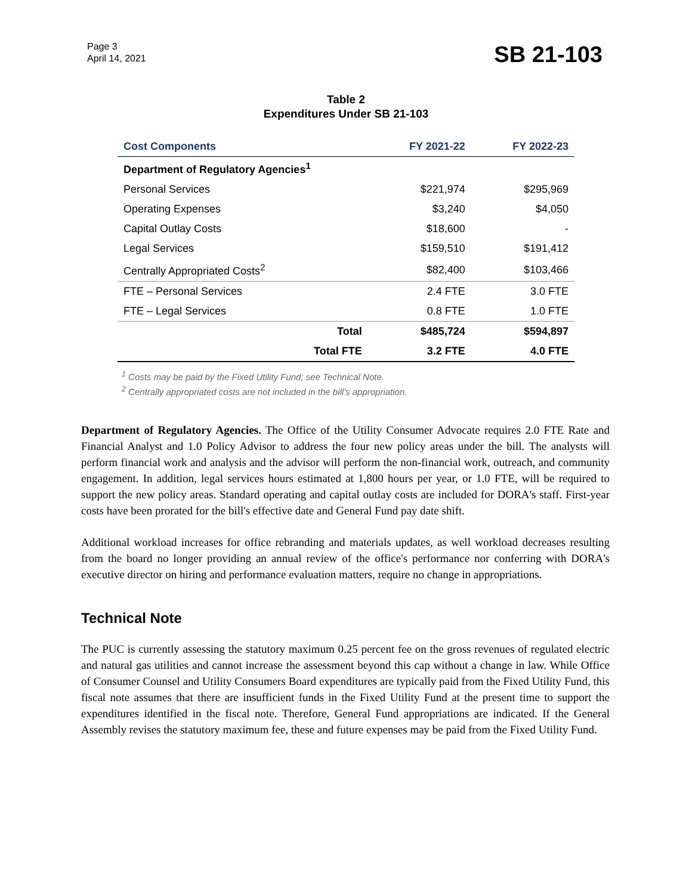Page 3
April 14, 2021
SB 21-103
Table 2
Expenditures Under SB 21-103
| Cost Components | | FY 2021-22 | FY 2022-23 |
| --- | --- | --- | --- |
| Department of Regulatory Agencies<sup>1</sup> | | | |
| Personal Services | | $221,974 | $295,969 |
| Operating Expenses | | $3,240 | $4,050 |
| Capital Outlay Costs | | $18,600 | - |
| Legal Services | | $159,510 | $191,412 |
| Centrally Appropriated Costs<sup>2</sup> | | $82,400 | $103,466 |
| FTE – Personal Services | | 2.4 FTE | 3.0 FTE |
| FTE – Legal Services | | 0.8 FTE | 1.0 FTE |
| | Total | $485,724 | $594,897 |
| | Total FTE | 3.2 FTE | 4.0 FTE |
<sup>1</sup> Costs may be paid by the Fixed Utility Fund; see Technical Note.
<sup>2</sup> Centrally appropriated costs are not included in the bill's appropriation.
Department of Regulatory Agencies. The Office of the Utility Consumer Advocate requires 2.0 FTE Rate and Financial Analyst and 1.0 Policy Advisor to address the four new policy areas under the bill. The analysts will perform financial work and analysis and the advisor will perform the non-financial work, outreach, and community engagement. In addition, legal services hours estimated at 1,800 hours per year, or 1.0 FTE, will be required to support the new policy areas. Standard operating and capital outlay costs are included for DORA's staff. First-year costs have been prorated for the bill's effective date and General Fund pay date shift.
Additional workload increases for office rebranding and materials updates, as well workload decreases resulting from the board no longer providing an annual review of the office's performance nor conferring with DORA's executive director on hiring and performance evaluation matters, require no change in appropriations.
Technical Note
The PUC is currently assessing the statutory maximum 0.25 percent fee on the gross revenues of regulated electric and natural gas utilities and cannot increase the assessment beyond this cap without a change in law. While Office of Consumer Counsel and Utility Consumers Board expenditures are typically paid from the Fixed Utility Fund, this fiscal note assumes that there are insufficient funds in the Fixed Utility Fund at the present time to support the expenditures identified in the fiscal note. Therefore, General Fund appropriations are indicated. If the General Assembly revises the statutory maximum fee, these and future expenses may be paid from the Fixed Utility Fund.